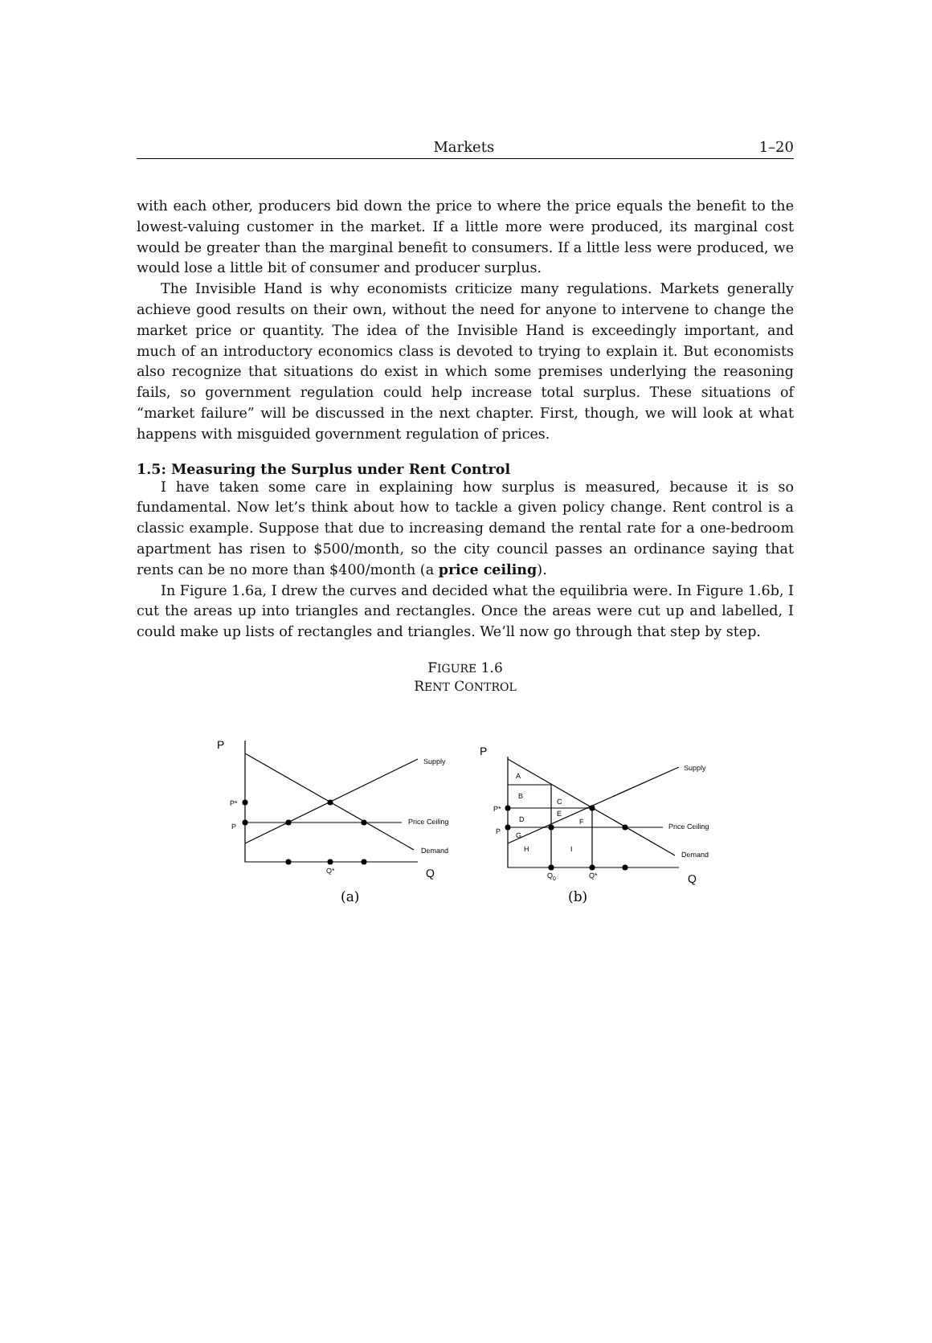Markets 1–20
with each other, producers bid down the price to where the price equals the benefit to the lowest-valuing customer in the market. If a little more were produced, its marginal cost would be greater than the marginal benefit to consumers. If a little less were produced, we would lose a little bit of consumer and producer surplus.
The Invisible Hand is why economists criticize many regulations. Markets generally achieve good results on their own, without the need for anyone to intervene to change the market price or quantity. The idea of the Invisible Hand is exceedingly important, and much of an introductory economics class is devoted to trying to explain it. But economists also recognize that situations do exist in which some premises underlying the reasoning fails, so government regulation could help increase total surplus. These situations of “market failure” will be discussed in the next chapter. First, though, we will look at what happens with misguided government regulation of prices.
1.5: Measuring the Surplus under Rent Control
I have taken some care in explaining how surplus is measured, because it is so fundamental. Now let’s think about how to tackle a given policy change. Rent control is a classic example. Suppose that due to increasing demand the rental rate for a one-bedroom apartment has risen to $500/month, so the city council passes an ordinance saying that rents can be no more than $400/month (a price ceiling).
In Figure 1.6a, I drew the curves and decided what the equilibria were. In Figure 1.6b, I cut the areas up into triangles and rectangles. Once the areas were cut up and labelled, I could make up lists of rectangles and triangles. We’ll now go through that step by step.
FIGURE 1.6
RENT CONTROL
P
Supply
P*
P
Price Ceiling
Demand
Q*
Q
P
Supply
A
B
C
E
D
F
G
H
I
P*
P
Price Ceiling
Demand
Q0
Q*
Q
(a)
(b)